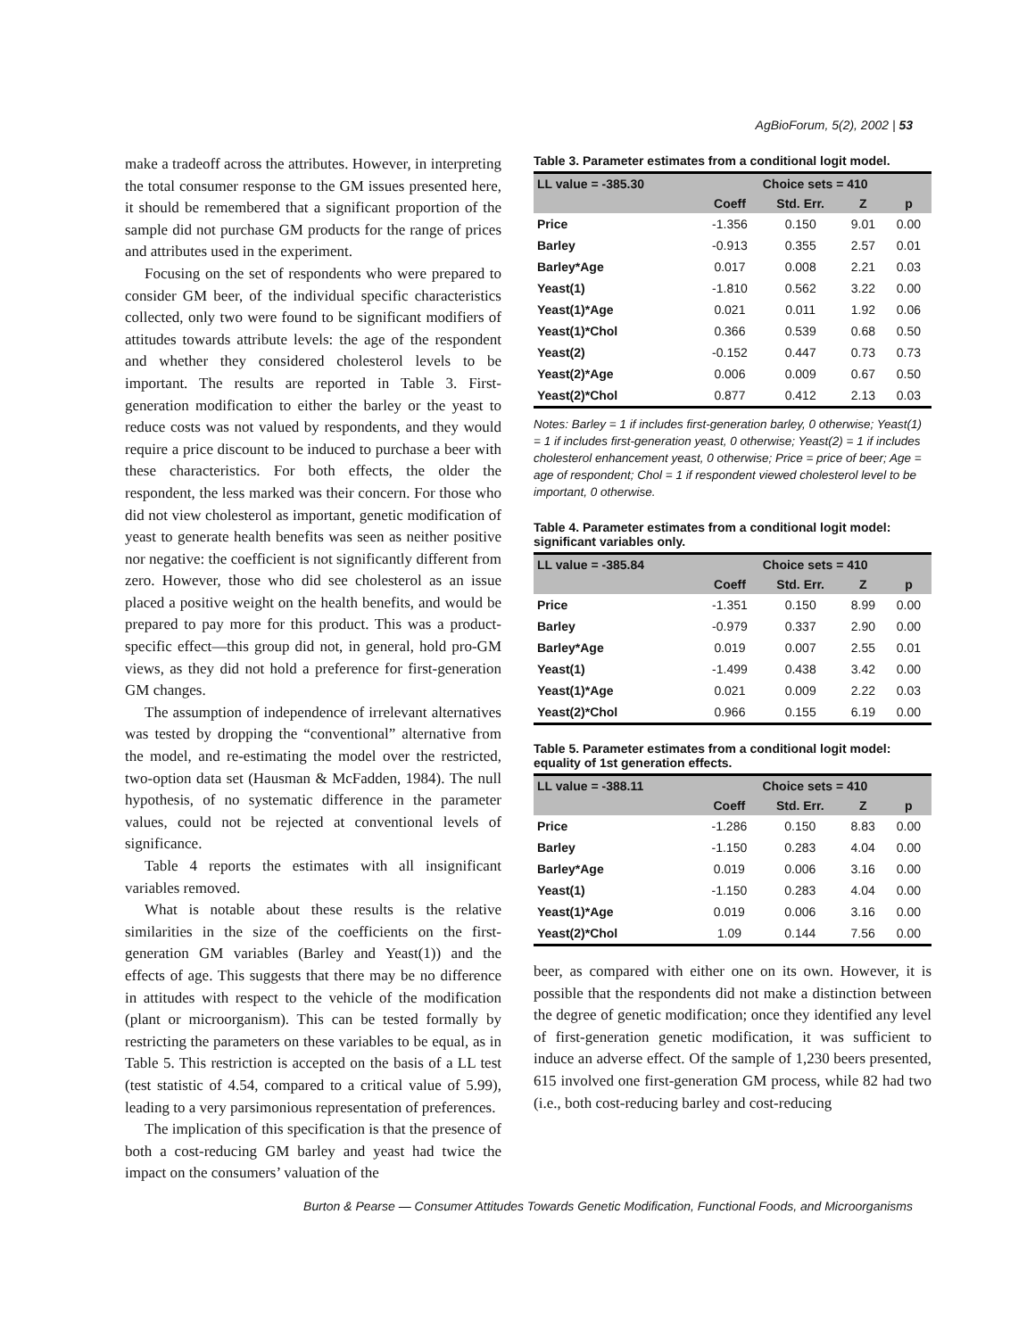AgBioForum, 5(2), 2002 | 53
make a tradeoff across the attributes. However, in interpreting the total consumer response to the GM issues presented here, it should be remembered that a significant proportion of the sample did not purchase GM products for the range of prices and attributes used in the experiment.
Focusing on the set of respondents who were prepared to consider GM beer, of the individual specific characteristics collected, only two were found to be significant modifiers of attitudes towards attribute levels: the age of the respondent and whether they considered cholesterol levels to be important. The results are reported in Table 3. First-generation modification to either the barley or the yeast to reduce costs was not valued by respondents, and they would require a price discount to be induced to purchase a beer with these characteristics. For both effects, the older the respondent, the less marked was their concern. For those who did not view cholesterol as important, genetic modification of yeast to generate health benefits was seen as neither positive nor negative: the coefficient is not significantly different from zero. However, those who did see cholesterol as an issue placed a positive weight on the health benefits, and would be prepared to pay more for this product. This was a product-specific effect—this group did not, in general, hold pro-GM views, as they did not hold a preference for first-generation GM changes.
The assumption of independence of irrelevant alternatives was tested by dropping the “conventional” alternative from the model, and re-estimating the model over the restricted, two-option data set (Hausman & McFadden, 1984). The null hypothesis, of no systematic difference in the parameter values, could not be rejected at conventional levels of significance.
Table 4 reports the estimates with all insignificant variables removed.
What is notable about these results is the relative similarities in the size of the coefficients on the first-generation GM variables (Barley and Yeast(1)) and the effects of age. This suggests that there may be no difference in attitudes with respect to the vehicle of the modification (plant or microorganism). This can be tested formally by restricting the parameters on these variables to be equal, as in Table 5. This restriction is accepted on the basis of a LL test (test statistic of 4.54, compared to a critical value of 5.99), leading to a very parsimonious representation of preferences.
The implication of this specification is that the presence of both a cost-reducing GM barley and yeast had twice the impact on the consumers’ valuation of the
Table 3. Parameter estimates from a conditional logit model.
| LL value = -385.30 | Choice sets = 410 | | | |
| --- | --- | --- | --- | --- |
| | Coeff | Std. Err. | Z | p |
| Price | -1.356 | 0.150 | 9.01 | 0.00 |
| Barley | -0.913 | 0.355 | 2.57 | 0.01 |
| Barley*Age | 0.017 | 0.008 | 2.21 | 0.03 |
| Yeast(1) | -1.810 | 0.562 | 3.22 | 0.00 |
| Yeast(1)*Age | 0.021 | 0.011 | 1.92 | 0.06 |
| Yeast(1)*Chol | 0.366 | 0.539 | 0.68 | 0.50 |
| Yeast(2) | -0.152 | 0.447 | 0.73 | 0.73 |
| Yeast(2)*Age | 0.006 | 0.009 | 0.67 | 0.50 |
| Yeast(2)*Chol | 0.877 | 0.412 | 2.13 | 0.03 |
Notes: Barley = 1 if includes first-generation barley, 0 otherwise; Yeast(1) = 1 if includes first-generation yeast, 0 otherwise; Yeast(2) = 1 if includes cholesterol enhancement yeast, 0 otherwise; Price = price of beer; Age = age of respondent; Chol = 1 if respondent viewed cholesterol level to be important, 0 otherwise.
Table 4. Parameter estimates from a conditional logit model: significant variables only.
| LL value = -385.84 | Choice sets = 410 | | | |
| --- | --- | --- | --- | --- |
| | Coeff | Std. Err. | Z | p |
| Price | -1.351 | 0.150 | 8.99 | 0.00 |
| Barley | -0.979 | 0.337 | 2.90 | 0.00 |
| Barley*Age | 0.019 | 0.007 | 2.55 | 0.01 |
| Yeast(1) | -1.499 | 0.438 | 3.42 | 0.00 |
| Yeast(1)*Age | 0.021 | 0.009 | 2.22 | 0.03 |
| Yeast(2)*Chol | 0.966 | 0.155 | 6.19 | 0.00 |
Table 5. Parameter estimates from a conditional logit model: equality of 1st generation effects.
| LL value = -388.11 | Choice sets = 410 | | | |
| --- | --- | --- | --- | --- |
| | Coeff | Std. Err. | Z | p |
| Price | -1.286 | 0.150 | 8.83 | 0.00 |
| Barley | -1.150 | 0.283 | 4.04 | 0.00 |
| Barley*Age | 0.019 | 0.006 | 3.16 | 0.00 |
| Yeast(1) | -1.150 | 0.283 | 4.04 | 0.00 |
| Yeast(1)*Age | 0.019 | 0.006 | 3.16 | 0.00 |
| Yeast(2)*Chol | 1.09 | 0.144 | 7.56 | 0.00 |
beer, as compared with either one on its own. However, it is possible that the respondents did not make a distinction between the degree of genetic modification; once they identified any level of first-generation genetic modification, it was sufficient to induce an adverse effect. Of the sample of 1,230 beers presented, 615 involved one first-generation GM process, while 82 had two (i.e., both cost-reducing barley and cost-reducing
Burton & Pearse — Consumer Attitudes Towards Genetic Modification, Functional Foods, and Microorganisms